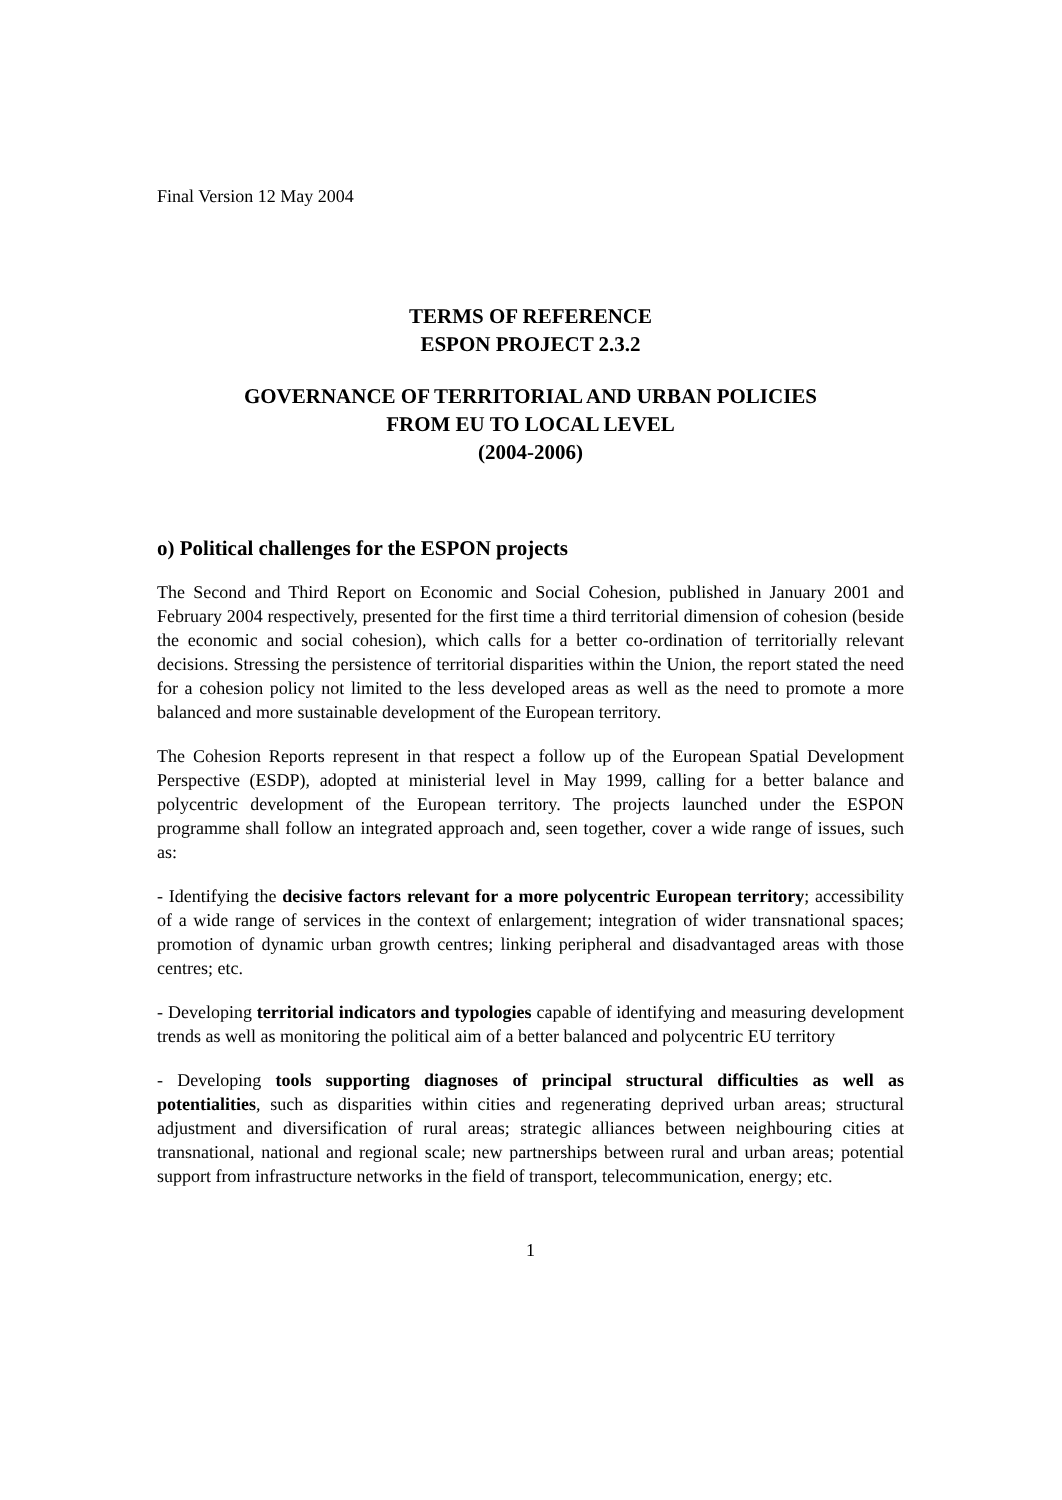Final Version 12 May 2004
TERMS OF REFERENCE
ESPON PROJECT 2.3.2
GOVERNANCE OF TERRITORIAL AND URBAN POLICIES
FROM EU TO LOCAL LEVEL
(2004-2006)
o) Political challenges for the ESPON projects
The Second and Third Report on Economic and Social Cohesion, published in January 2001 and February 2004 respectively, presented for the first time a third territorial dimension of cohesion (beside the economic and social cohesion), which calls for a better co-ordination of territorially relevant decisions. Stressing the persistence of territorial disparities within the Union, the report stated the need for a cohesion policy not limited to the less developed areas as well as the need to promote a more balanced and more sustainable development of the European territory.
The Cohesion Reports represent in that respect a follow up of the European Spatial Development Perspective (ESDP), adopted at ministerial level in May 1999, calling for a better balance and polycentric development of the European territory. The projects launched under the ESPON programme shall follow an integrated approach and, seen together, cover a wide range of issues, such as:
- Identifying the decisive factors relevant for a more polycentric European territory; accessibility of a wide range of services in the context of enlargement; integration of wider transnational spaces; promotion of dynamic urban growth centres; linking peripheral and disadvantaged areas with those centres; etc.
- Developing territorial indicators and typologies capable of identifying and measuring development trends as well as monitoring the political aim of a better balanced and polycentric EU territory
- Developing tools supporting diagnoses of principal structural difficulties as well as potentialities, such as disparities within cities and regenerating deprived urban areas; structural adjustment and diversification of rural areas; strategic alliances between neighbouring cities at transnational, national and regional scale; new partnerships between rural and urban areas; potential support from infrastructure networks in the field of transport, telecommunication, energy; etc.
1